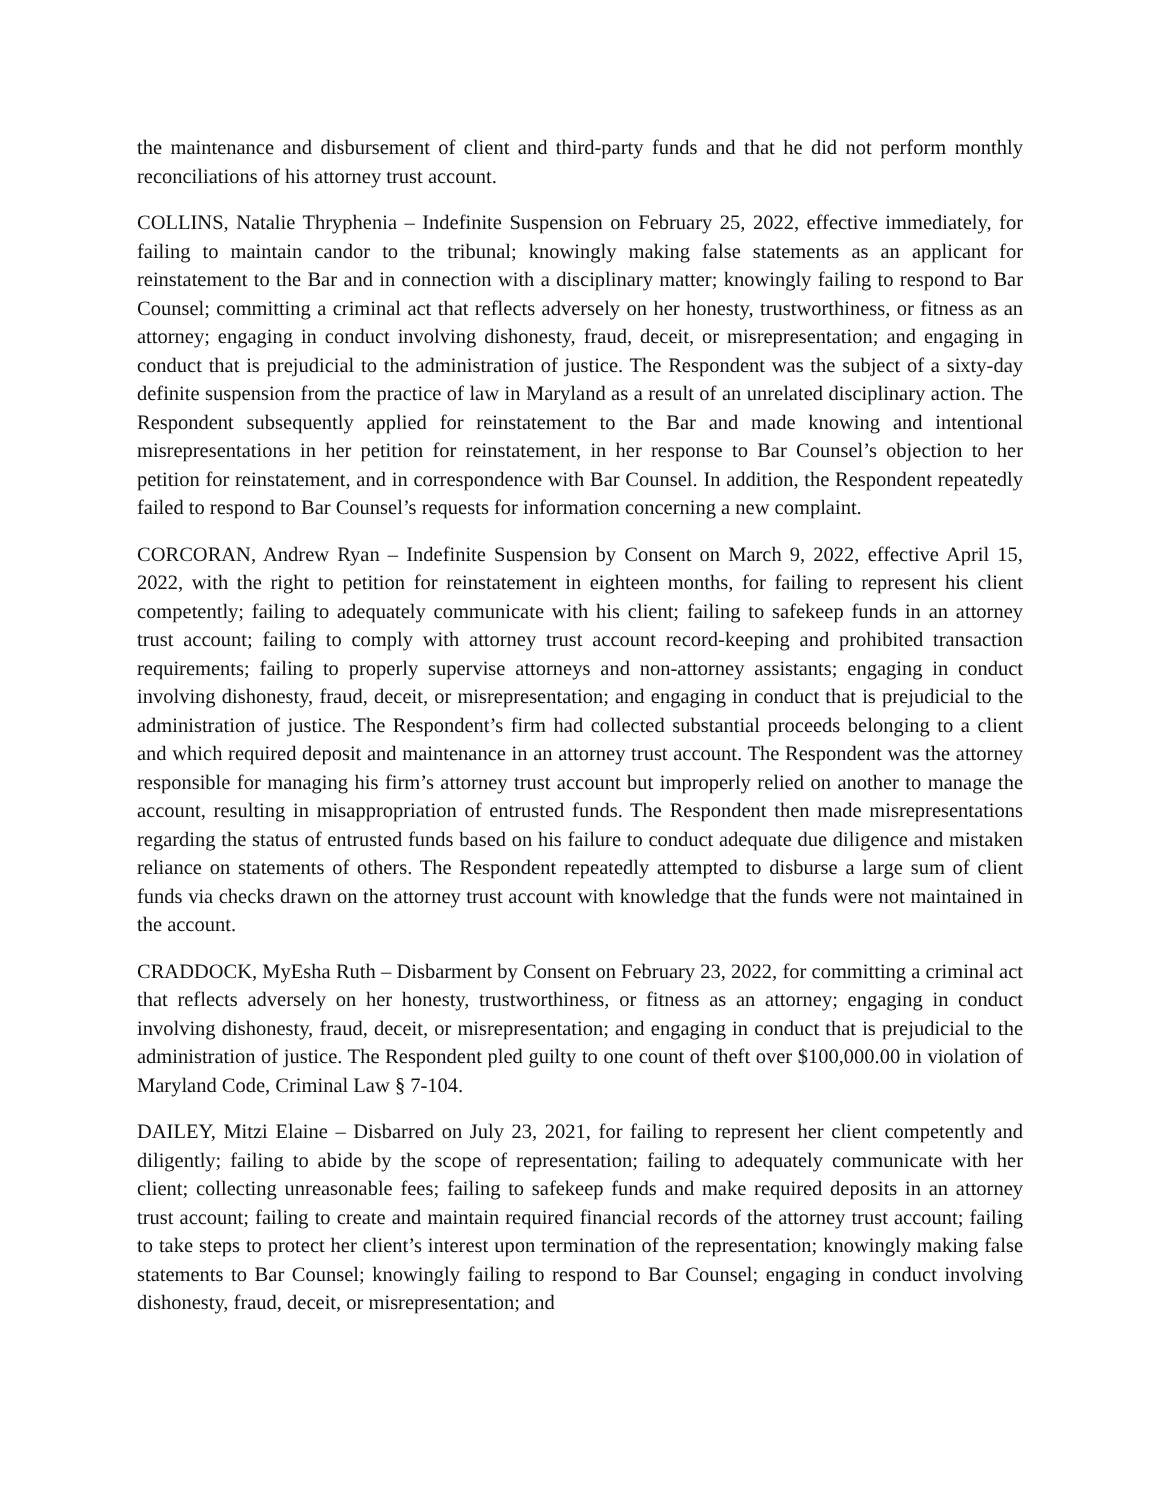the maintenance and disbursement of client and third-party funds and that he did not perform monthly reconciliations of his attorney trust account.
COLLINS, Natalie Thryphenia – Indefinite Suspension on February 25, 2022, effective immediately, for failing to maintain candor to the tribunal; knowingly making false statements as an applicant for reinstatement to the Bar and in connection with a disciplinary matter; knowingly failing to respond to Bar Counsel; committing a criminal act that reflects adversely on her honesty, trustworthiness, or fitness as an attorney; engaging in conduct involving dishonesty, fraud, deceit, or misrepresentation; and engaging in conduct that is prejudicial to the administration of justice. The Respondent was the subject of a sixty-day definite suspension from the practice of law in Maryland as a result of an unrelated disciplinary action. The Respondent subsequently applied for reinstatement to the Bar and made knowing and intentional misrepresentations in her petition for reinstatement, in her response to Bar Counsel’s objection to her petition for reinstatement, and in correspondence with Bar Counsel. In addition, the Respondent repeatedly failed to respond to Bar Counsel’s requests for information concerning a new complaint.
CORCORAN, Andrew Ryan – Indefinite Suspension by Consent on March 9, 2022, effective April 15, 2022, with the right to petition for reinstatement in eighteen months, for failing to represent his client competently; failing to adequately communicate with his client; failing to safekeep funds in an attorney trust account; failing to comply with attorney trust account record-keeping and prohibited transaction requirements; failing to properly supervise attorneys and non-attorney assistants; engaging in conduct involving dishonesty, fraud, deceit, or misrepresentation; and engaging in conduct that is prejudicial to the administration of justice. The Respondent’s firm had collected substantial proceeds belonging to a client and which required deposit and maintenance in an attorney trust account. The Respondent was the attorney responsible for managing his firm’s attorney trust account but improperly relied on another to manage the account, resulting in misappropriation of entrusted funds. The Respondent then made misrepresentations regarding the status of entrusted funds based on his failure to conduct adequate due diligence and mistaken reliance on statements of others. The Respondent repeatedly attempted to disburse a large sum of client funds via checks drawn on the attorney trust account with knowledge that the funds were not maintained in the account.
CRADDOCK, MyEsha Ruth – Disbarment by Consent on February 23, 2022, for committing a criminal act that reflects adversely on her honesty, trustworthiness, or fitness as an attorney; engaging in conduct involving dishonesty, fraud, deceit, or misrepresentation; and engaging in conduct that is prejudicial to the administration of justice. The Respondent pled guilty to one count of theft over $100,000.00 in violation of Maryland Code, Criminal Law § 7-104.
DAILEY, Mitzi Elaine – Disbarred on July 23, 2021, for failing to represent her client competently and diligently; failing to abide by the scope of representation; failing to adequately communicate with her client; collecting unreasonable fees; failing to safekeep funds and make required deposits in an attorney trust account; failing to create and maintain required financial records of the attorney trust account; failing to take steps to protect her client’s interest upon termination of the representation; knowingly making false statements to Bar Counsel; knowingly failing to respond to Bar Counsel; engaging in conduct involving dishonesty, fraud, deceit, or misrepresentation; and